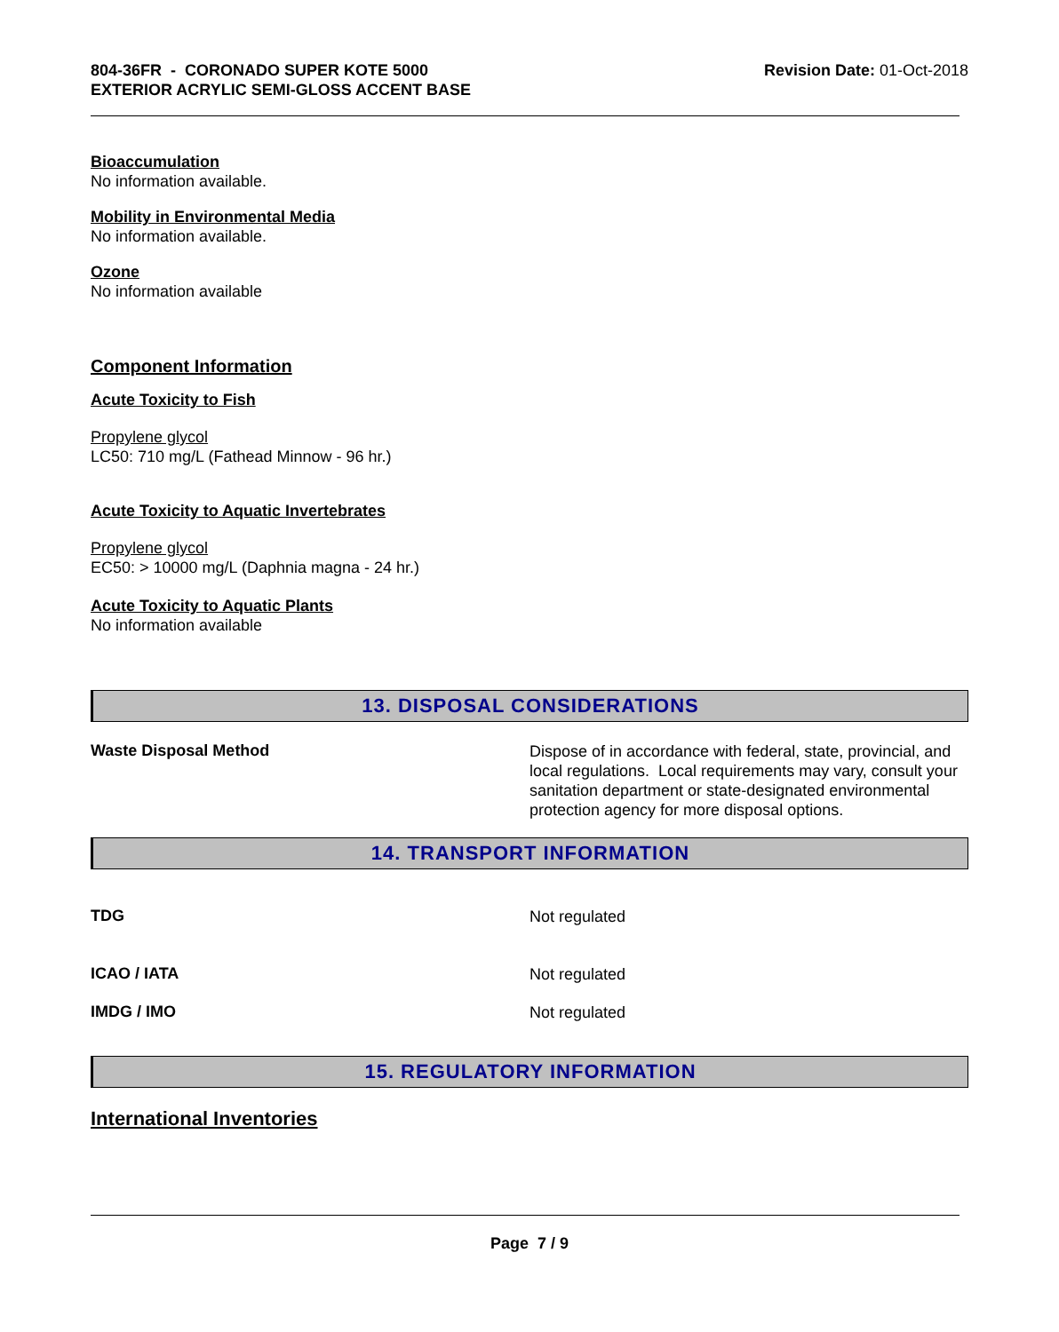804-36FR - CORONADO SUPER KOTE 5000
EXTERIOR ACRYLIC SEMI-GLOSS ACCENT BASE
Revision Date: 01-Oct-2018
Bioaccumulation
No information available.
Mobility in Environmental Media
No information available.
Ozone
No information available
Component Information
Acute Toxicity to Fish
Propylene glycol
LC50: 710 mg/L (Fathead Minnow - 96 hr.)
Acute Toxicity to Aquatic Invertebrates
Propylene glycol
EC50: > 10000 mg/L (Daphnia magna - 24 hr.)
Acute Toxicity to Aquatic Plants
No information available
13. DISPOSAL CONSIDERATIONS
Waste Disposal Method
Dispose of in accordance with federal, state, provincial, and local regulations. Local requirements may vary, consult your sanitation department or state-designated environmental protection agency for more disposal options.
14. TRANSPORT INFORMATION
TDG
Not regulated
ICAO / IATA
Not regulated
IMDG / IMO
Not regulated
15. REGULATORY INFORMATION
International Inventories
Page 7 / 9